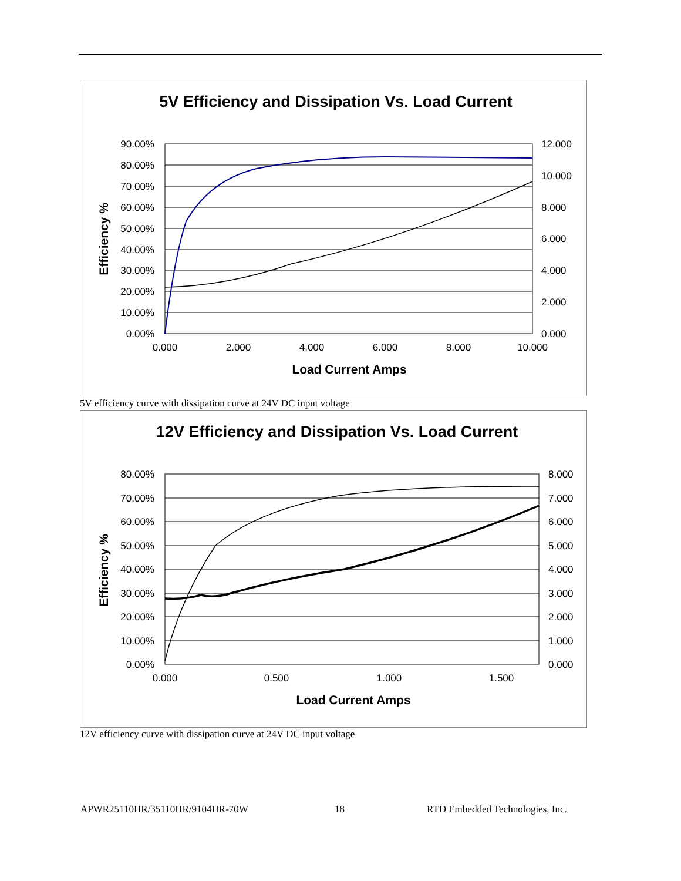5V Efficiency and Dissipation Vs. Load Current
90.00%
80.00%
70.00%
60.00%
50.00%
40.00%
30.00%
20.00%
10.00%
0.00%
12.000
10.000
8.000
6.000
4.000
2.000
0.000
0.000
2.000
4.000
6.000
8.000
10.000
Load Current Amps
Efficiency %
5V efficiency curve with dissipation curve at 24V DC input voltage
12V Efficiency and Dissipation Vs. Load Current
80.00%
70.00%
60.00%
50.00%
40.00%
30.00%
20.00%
10.00%
0.00%
8.000
7.000
6.000
5.000
4.000
3.000
2.000
1.000
0.000
0.000
0.500
1.000
1.500
Load Current Amps
Efficiency %
12V efficiency curve with dissipation curve at 24V DC input voltage
APWR25110HR/35110HR/9104HR-70W 18
RTD Embedded Technologies, Inc.